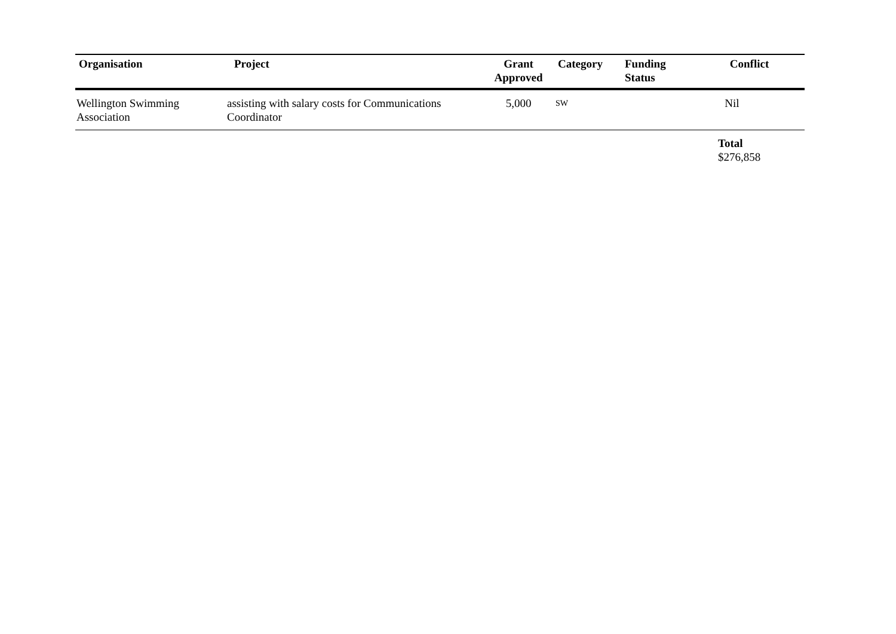| Organisation | Project | Grant Approved | Category | Funding Status | Conflict |
| --- | --- | --- | --- | --- | --- |
| Wellington Swimming Association | assisting with salary costs for Communications Coordinator | 5,000 | SW | | Nil |
| | | | | | Total $276,858 |